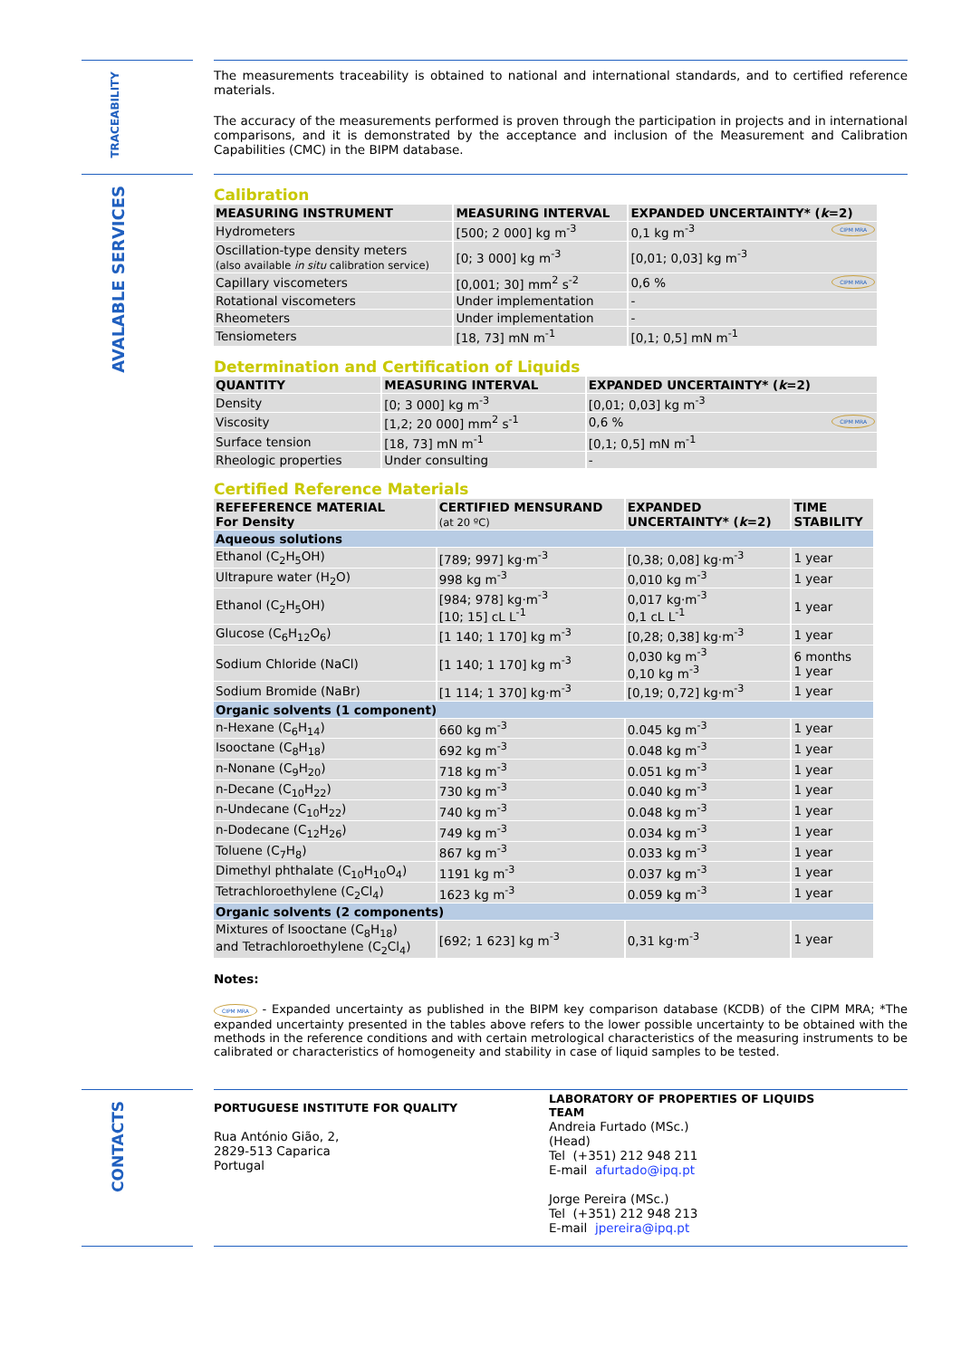TRACEABILITY
The measurements traceability is obtained to national and international standards, and to certified reference materials.
The accuracy of the measurements performed is proven through the participation in projects and in international comparisons, and it is demonstrated by the acceptance and inclusion of the Measurement and Calibration Capabilities (CMC) in the BIPM database.
AVALABLE SERVICES
Calibration
| MEASURING INSTRUMENT | MEASURING INTERVAL | EXPANDED UNCERTAINTY* ( k =2) |
| --- | --- | --- |
| Hydrometers | [500; 2 000] kg m<sup>-3</sup> | 0,1 kg m<sup>-3</sup> CIPM MRA |
| Oscillation-type density meters (also available in situ calibration service) | [0; 3 000] kg m<sup>-3</sup> | [0,01; 0,03] kg m<sup>-3</sup> |
| Capillary viscometers | [0,001; 30] mm<sup>2</sup> s<sup>-2</sup> | 0,6 % CIPM MRA |
| Rotational viscometers | Under implementation | - |
| Rheometers | Under implementation | - |
| Tensiometers | [18, 73] mN m<sup>-1</sup> | [0,1; 0,5] mN m<sup>-1</sup> |
Determination and Certification of Liquids
| QUANTITY | MEASURING INTERVAL | EXPANDED UNCERTAINTY* ( k =2) |
| --- | --- | --- |
| Density | [0; 3 000] kg m<sup>-3</sup> | [0,01; 0,03] kg m<sup>-3</sup> |
| Viscosity | [1,2; 20 000] mm<sup>2</sup> s<sup>-1</sup> | 0,6 % CIPM MRA |
| Surface tension | [18, 73] mN m<sup>-1</sup> | [0,1; 0,5] mN m<sup>-1</sup> |
| Rheologic properties | Under consulting | - |
Certified Reference Materials
| REFEFERENCE MATERIAL For Density | CERTIFIED MENSURAND (at 20 ºC) | EXPANDED UNCERTAINTY* ( k =2) | TIME STABILITY |
| --- | --- | --- | --- |
| Aqueous solutions | | | |
| Ethanol (C<sub>2</sub>H<sub>5</sub>OH) | [789; 997] kg·m<sup>-3</sup> | [0,38; 0,08] kg·m<sup>-3</sup> | 1 year |
| Ultrapure water (H<sub>2</sub>O) | 998 kg m<sup>-3</sup> | 0,010 kg m<sup>-3</sup> | 1 year |
| Ethanol (C<sub>2</sub>H<sub>5</sub>OH) | [984; 978] kg·m<sup>-3</sup> [10; 15] cL L<sup>-1</sup> | 0,017 kg·m<sup>-3</sup> 0,1 cL L<sup>-1</sup> | 1 year |
| Glucose (C<sub>6</sub>H<sub>12</sub>O<sub>6</sub>) | [1 140; 1 170] kg m<sup>-3</sup> | [0,28; 0,38] kg·m<sup>-3</sup> | 1 year |
| Sodium Chloride (NaCl) | [1 140; 1 170] kg m<sup>-3</sup> | 0,030 kg m<sup>-3</sup> 0,10 kg m<sup>-3</sup> | 6 months 1 year |
| Sodium Bromide (NaBr) | [1 114; 1 370] kg·m<sup>-3</sup> | [0,19; 0,72] kg·m<sup>-3</sup> | 1 year |
| Organic solvents (1 component) | | | |
| n-Hexane (C<sub>6</sub>H<sub>14</sub>) | 660 kg m<sup>-3</sup> | 0.045 kg m<sup>-3</sup> | 1 year |
| Isooctane (C<sub>8</sub>H<sub>18</sub>) | 692 kg m<sup>-3</sup> | 0.048 kg m<sup>-3</sup> | 1 year |
| n-Nonane (C<sub>9</sub>H<sub>20</sub>) | 718 kg m<sup>-3</sup> | 0.051 kg m<sup>-3</sup> | 1 year |
| n-Decane (C<sub>10</sub>H<sub>22</sub>) | 730 kg m<sup>-3</sup> | 0.040 kg m<sup>-3</sup> | 1 year |
| n-Undecane (C<sub>10</sub>H<sub>22</sub>) | 740 kg m<sup>-3</sup> | 0.048 kg m<sup>-3</sup> | 1 year |
| n-Dodecane (C<sub>12</sub>H<sub>26</sub>) | 749 kg m<sup>-3</sup> | 0.034 kg m<sup>-3</sup> | 1 year |
| Toluene (C<sub>7</sub>H<sub>8</sub>) | 867 kg m<sup>-3</sup> | 0.033 kg m<sup>-3</sup> | 1 year |
| Dimethyl phthalate (C<sub>10</sub>H<sub>10</sub>O<sub>4</sub>) | 1191 kg m<sup>-3</sup> | 0.037 kg m<sup>-3</sup> | 1 year |
| Tetrachloroethylene (C<sub>2</sub>Cl<sub>4</sub>) | 1623 kg m<sup>-3</sup> | 0.059 kg m<sup>-3</sup> | 1 year |
| Organic solvents (2 components) | | | |
| Mixtures of Isooctane (C<sub>8</sub>H<sub>18</sub>) and Tetrachloroethylene (C<sub>2</sub>Cl<sub>4</sub>) | [692; 1 623] kg m<sup>-3</sup> | 0,31 kg·m<sup>-3</sup> | 1 year |
Notes:
CIPM MRA - Expanded uncertainty as published in the BIPM key comparison database (KCDB) of the CIPM MRA; *The expanded uncertainty presented in the tables above refers to the lower possible uncertainty to be obtained with the methods in the reference conditions and with certain metrological characteristics of the measuring instruments to be calibrated or characteristics of homogeneity and stability in case of liquid samples to be tested.
CONTACTS
PORTUGUESE INSTITUTE FOR QUALITY
Rua António Gião, 2,
2829-513 Caparica
Portugal
LABORATORY OF PROPERTIES OF LIQUIDS
TEAM
Andreia Furtado (MSc.)
(Head)
Tel (+351) 212 948 211
E-mail afurtado@ipq.pt
Jorge Pereira (MSc.)
Tel (+351) 212 948 213
E-mail jpereira@ipq.pt